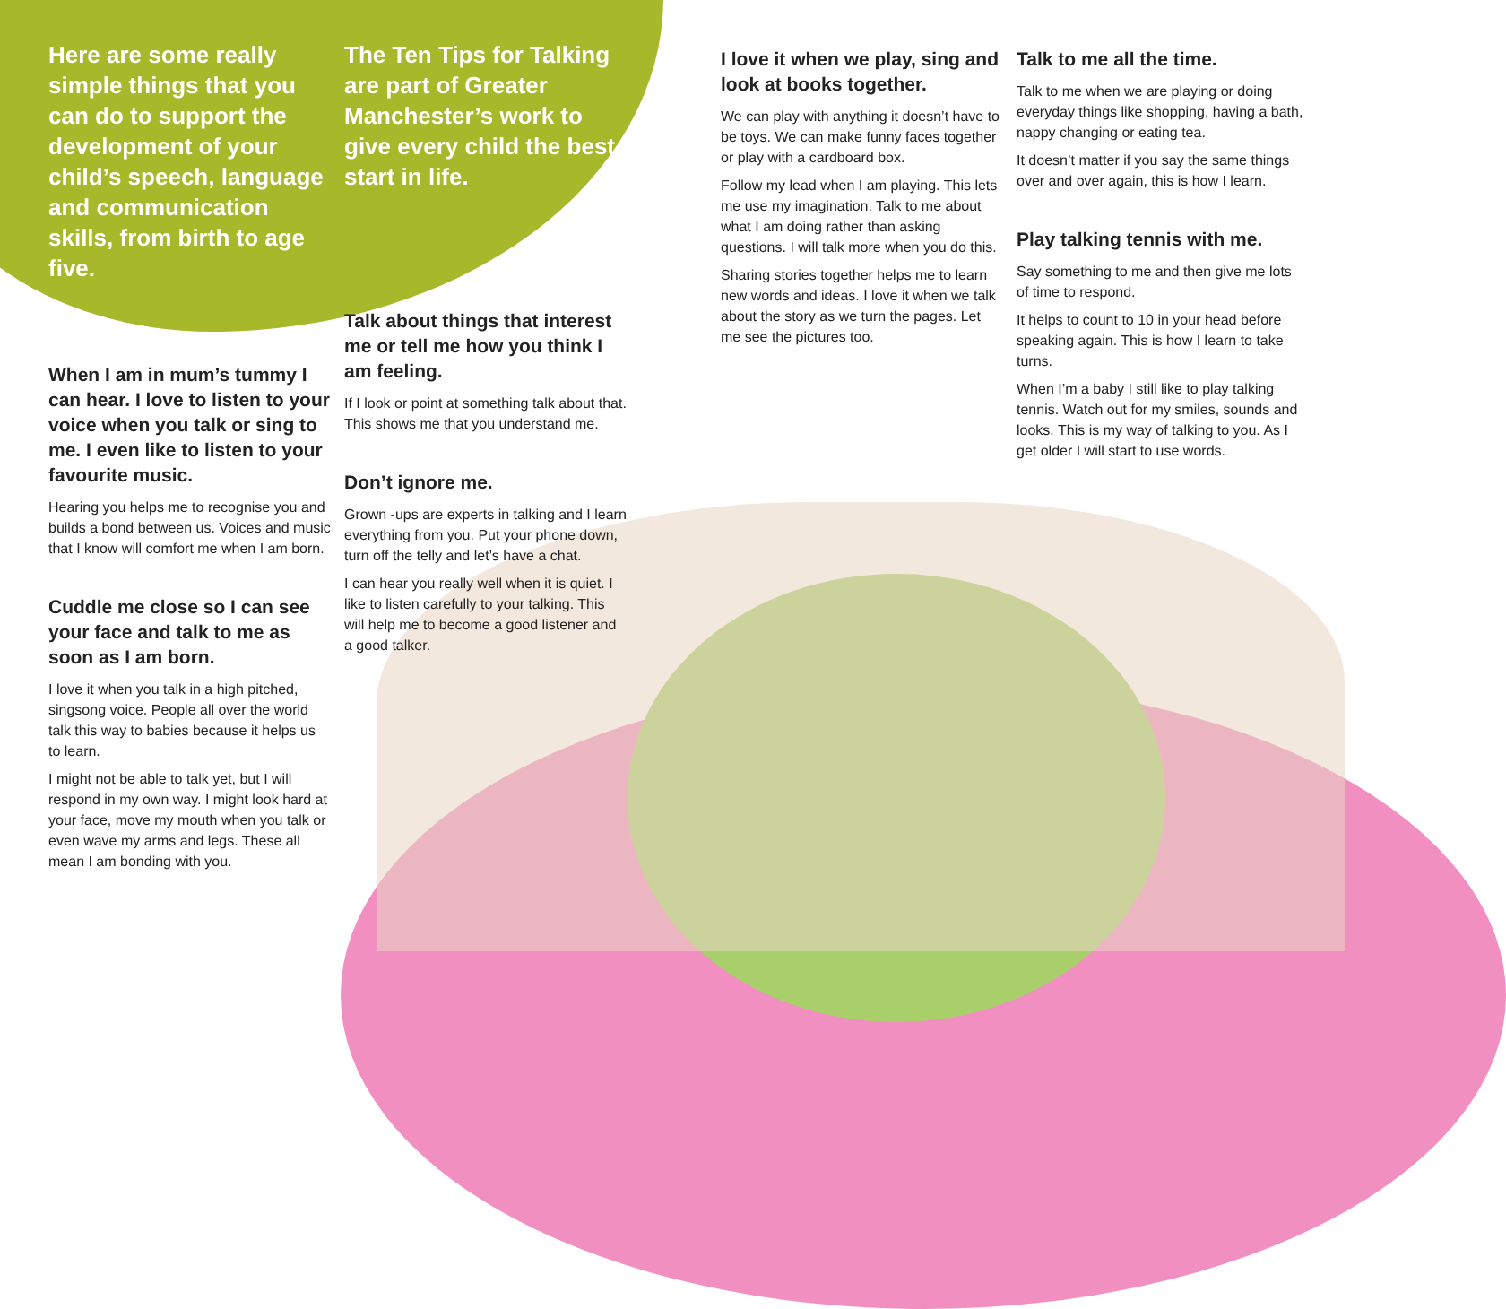Here are some really simple things that you can do to support the development of your child’s speech, language and communication skills, from birth to age five.
The Ten Tips for Talking are part of Greater Manchester’s work to give every child the best start in life.
When I am in mum’s tummy I can hear. I love to listen to your voice when you talk or sing to me. I even like to listen to your favourite music.
Hearing you helps me to recognise you and builds a bond between us. Voices and music that I know will comfort me when I am born.
Cuddle me close so I can see your face and talk to me as soon as I am born.
I love it when you talk in a high pitched, singsong voice. People all over the world talk this way to babies because it helps us to learn.
I might not be able to talk yet, but I will respond in my own way. I might look hard at your face, move my mouth when you talk or even wave my arms and legs. These all mean I am bonding with you.
Talk about things that interest me or tell me how you think I am feeling.
If I look or point at something talk about that. This shows me that you understand me.
Don’t ignore me.
Grown -ups are experts in talking and I learn everything from you. Put your phone down, turn off the telly and let’s have a chat.
I can hear you really well when it is quiet. I like to listen carefully to your talking. This will help me to become a good listener and a good talker.
I love it when we play, sing and look at books together.
We can play with anything it doesn’t have to be toys. We can make funny faces together or play with a cardboard box.
Follow my lead when I am playing. This lets me use my imagination. Talk to me about what I am doing rather than asking questions. I will talk more when you do this.
Sharing stories together helps me to learn new words and ideas. I love it when we talk about the story as we turn the pages. Let me see the pictures too.
Talk to me all the time.
Talk to me when we are playing or doing everyday things like shopping, having a bath, nappy changing or eating tea.
It doesn’t matter if you say the same things over and over again, this is how I learn.
Play talking tennis with me.
Say something to me and then give me lots of time to respond.
It helps to count to 10 in your head before speaking again. This is how I learn to take turns.
When I’m a baby I still like to play talking tennis. Watch out for my smiles, sounds and looks. This is my way of talking to you. As I get older I will start to use words.